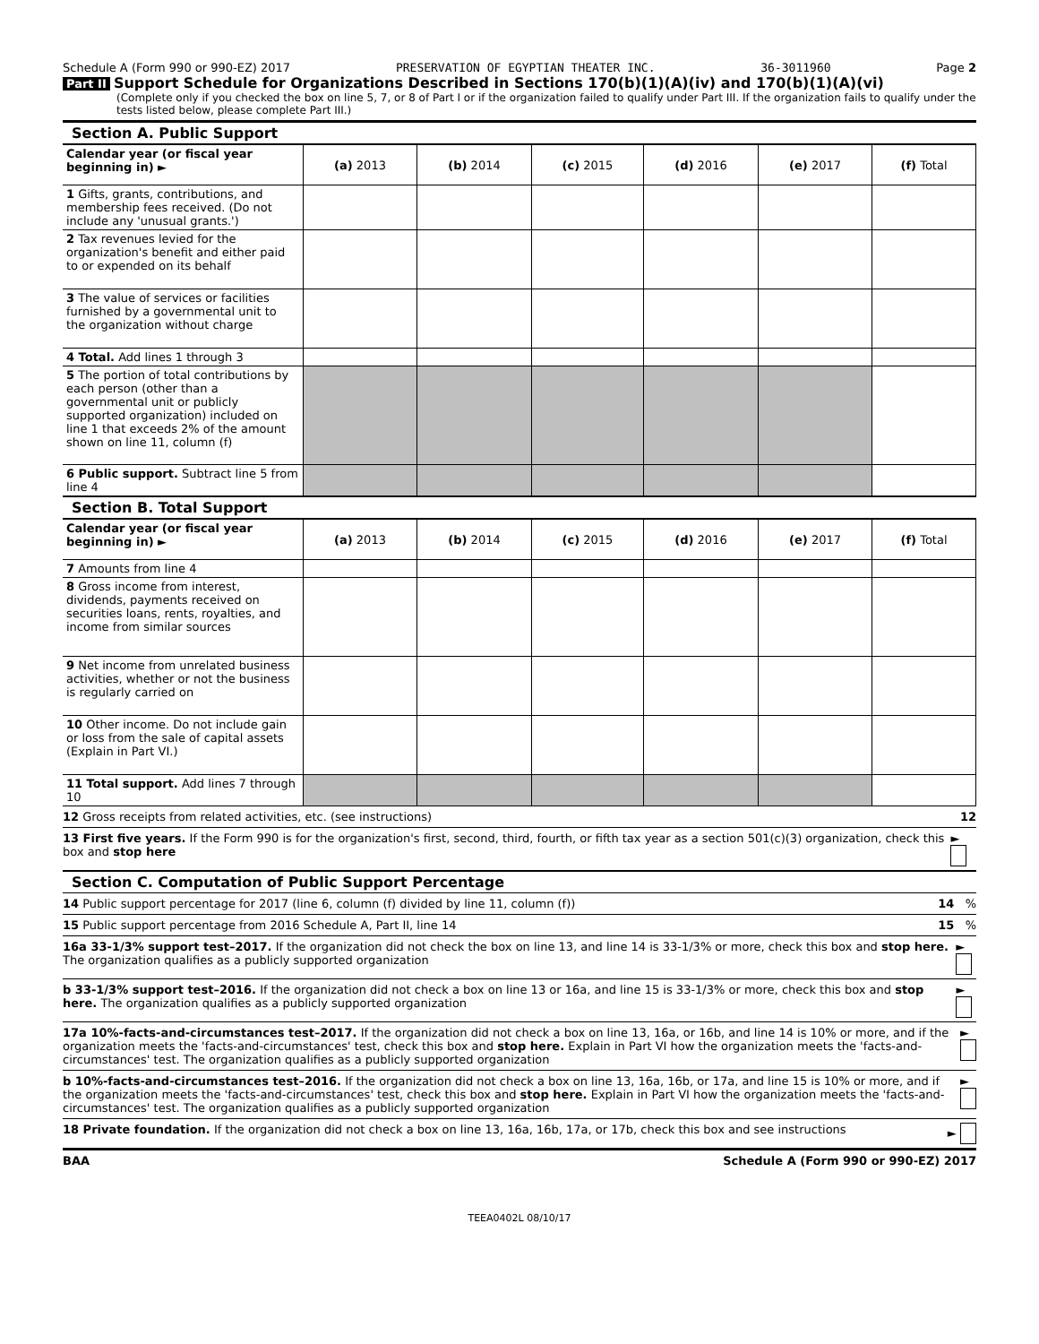Schedule A (Form 990 or 990-EZ) 2017 PRESERVATION OF EGYPTIAN THEATER INC. 36-3011960 Page 2
Part II Support Schedule for Organizations Described in Sections 170(b)(1)(A)(iv) and 170(b)(1)(A)(vi)
(Complete only if you checked the box on line 5, 7, or 8 of Part I or if the organization failed to qualify under Part III. If the organization fails to qualify under the tests listed below, please complete Part III.)
Section A. Public Support
| Calendar year (or fiscal year beginning in) ► | (a) 2013 | (b) 2014 | (c) 2015 | (d) 2016 | (e) 2017 | (f) Total |
| 1 Gifts, grants, contributions, and membership fees received. (Do not include any 'unusual grants.') | | | | | | |
| 2 Tax revenues levied for the organization's benefit and either paid to or expended on its behalf | | | | | | |
| 3 The value of services or facilities furnished by a governmental unit to the organization without charge | | | | | | |
| 4 Total. Add lines 1 through 3 | | | | | | |
| 5 The portion of total contributions by each person (other than a governmental unit or publicly supported organization) included on line 1 that exceeds 2% of the amount shown on line 11, column (f) | | | | | | |
| 6 Public support. Subtract line 5 from line 4 | | | | | | |
Section B. Total Support
| Calendar year (or fiscal year beginning in) ► | (a) 2013 | (b) 2014 | (c) 2015 | (d) 2016 | (e) 2017 | (f) Total |
| 7 Amounts from line 4 | | | | | | |
| 8 Gross income from interest, dividends, payments received on securities loans, rents, royalties, and income from similar sources | | | | | | |
| 9 Net income from unrelated business activities, whether or not the business is regularly carried on | | | | | | |
| 10 Other income. Do not include gain or loss from the sale of capital assets (Explain in Part VI.) | | | | | | |
| 11 Total support. Add lines 7 through 10 | | | | | | |
12 Gross receipts from related activities, etc. (see instructions) 12
13 First five years. If the Form 990 is for the organization's first, second, third, fourth, or fifth tax year as a section 501(c)(3) organization, check this box and stop here ►
Section C. Computation of Public Support Percentage
14 Public support percentage for 2017 (line 6, column (f) divided by line 11, column (f)) 14 %
15 Public support percentage from 2016 Schedule A, Part II, line 14 15 %
16a 33-1/3% support test–2017. If the organization did not check the box on line 13, and line 14 is 33-1/3% or more, check this box and stop here. The organization qualifies as a publicly supported organization ►
b 33-1/3% support test–2016. If the organization did not check a box on line 13 or 16a, and line 15 is 33-1/3% or more, check this box and stop here. The organization qualifies as a publicly supported organization ►
17a 10%-facts-and-circumstances test–2017. If the organization did not check a box on line 13, 16a, or 16b, and line 14 is 10% or more, and if the organization meets the 'facts-and-circumstances' test, check this box and stop here. Explain in Part VI how the organization meets the 'facts-and-circumstances' test. The organization qualifies as a publicly supported organization ►
b 10%-facts-and-circumstances test–2016. If the organization did not check a box on line 13, 16a, 16b, or 17a, and line 15 is 10% or more, and if the organization meets the 'facts-and-circumstances' test, check this box and stop here. Explain in Part VI how the organization meets the 'facts-and-circumstances' test. The organization qualifies as a publicly supported organization ►
18 Private foundation. If the organization did not check a box on line 13, 16a, 16b, 17a, or 17b, check this box and see instructions ►
BAA Schedule A (Form 990 or 990-EZ) 2017
TEEA0402L 08/10/17